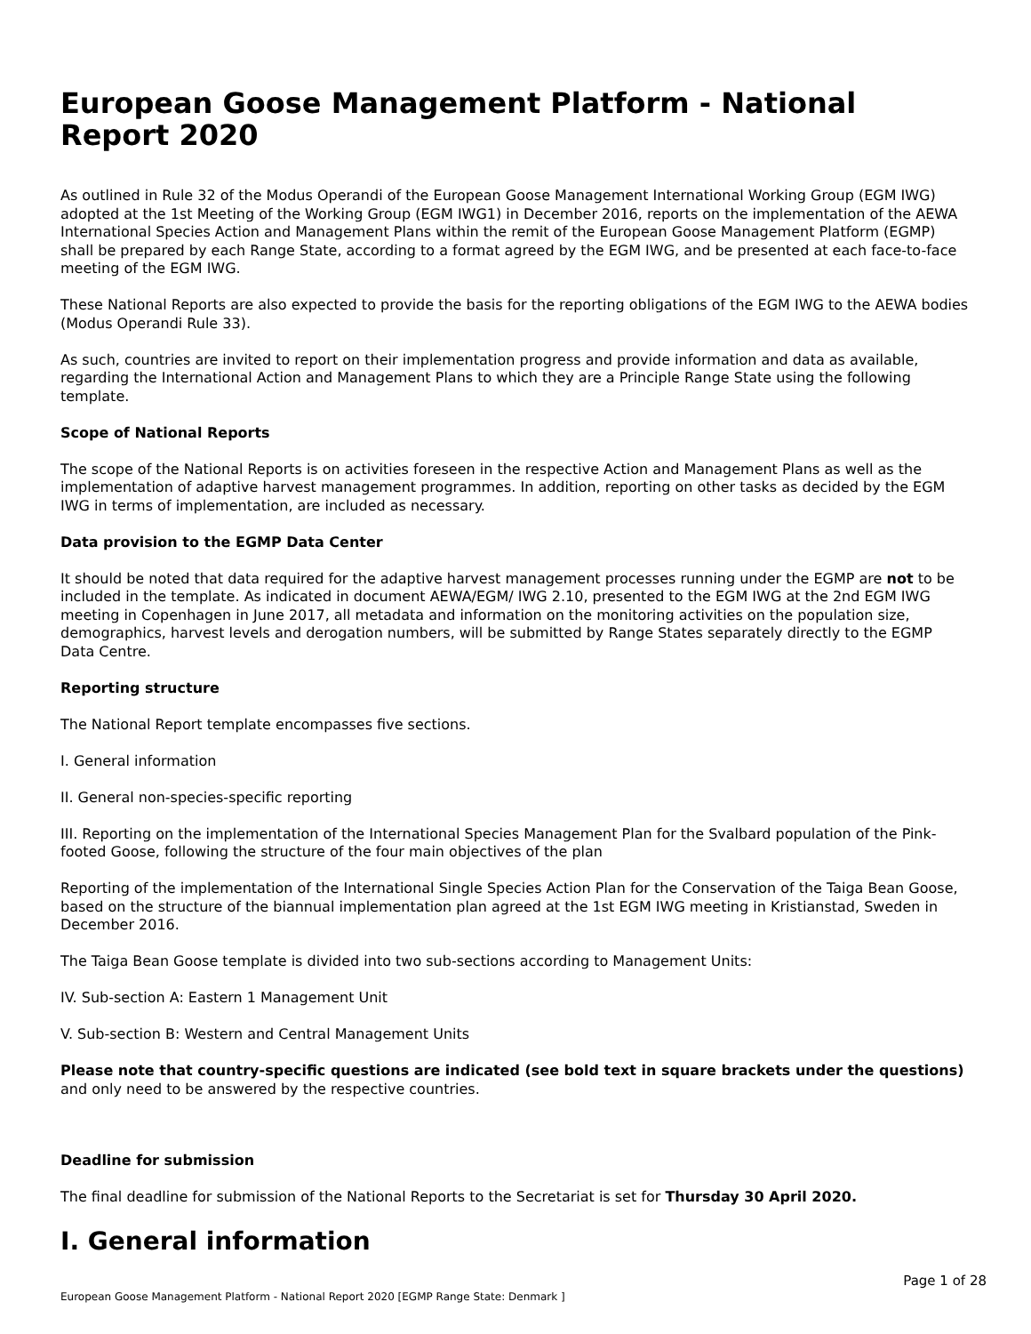European Goose Management Platform - National Report 2020
As outlined in Rule 32 of the Modus Operandi of the European Goose Management International Working Group (EGM IWG) adopted at the 1st Meeting of the Working Group (EGM IWG1) in December 2016, reports on the implementation of the AEWA International Species Action and Management Plans within the remit of the European Goose Management Platform (EGMP) shall be prepared by each Range State, according to a format agreed by the EGM IWG, and be presented at each face-to-face meeting of the EGM IWG.
These National Reports are also expected to provide the basis for the reporting obligations of the EGM IWG to the AEWA bodies (Modus Operandi Rule 33).
As such, countries are invited to report on their implementation progress and provide information and data as available, regarding the International Action and Management Plans to which they are a Principle Range State using the following template.
Scope of National Reports
The scope of the National Reports is on activities foreseen in the respective Action and Management Plans as well as the implementation of adaptive harvest management programmes. In addition, reporting on other tasks as decided by the EGM IWG in terms of implementation, are included as necessary.
Data provision to the EGMP Data Center
It should be noted that data required for the adaptive harvest management processes running under the EGMP are not to be included in the template. As indicated in document AEWA/EGM/ IWG 2.10, presented to the EGM IWG at the 2nd EGM IWG meeting in Copenhagen in June 2017, all metadata and information on the monitoring activities on the population size, demographics, harvest levels and derogation numbers, will be submitted by Range States separately directly to the EGMP Data Centre.
Reporting structure
The National Report template encompasses five sections.
I. General information
II. General non-species-specific reporting
III. Reporting on the implementation of the International Species Management Plan for the Svalbard population of the Pink-footed Goose, following the structure of the four main objectives of the plan
Reporting of the implementation of the International Single Species Action Plan for the Conservation of the Taiga Bean Goose, based on the structure of the biannual implementation plan agreed at the 1st EGM IWG meeting in Kristianstad, Sweden in December 2016.
The Taiga Bean Goose template is divided into two sub-sections according to Management Units:
IV. Sub-section A: Eastern 1 Management Unit
V. Sub-section B: Western and Central Management Units
Please note that country-specific questions are indicated (see bold text in square brackets under the questions) and only need to be answered by the respective countries.
Deadline for submission
The final deadline for submission of the National Reports to the Secretariat is set for Thursday 30 April 2020.
I. General information
Page 1 of 28
European Goose Management Platform - National Report 2020 [EGMP Range State: Denmark ]